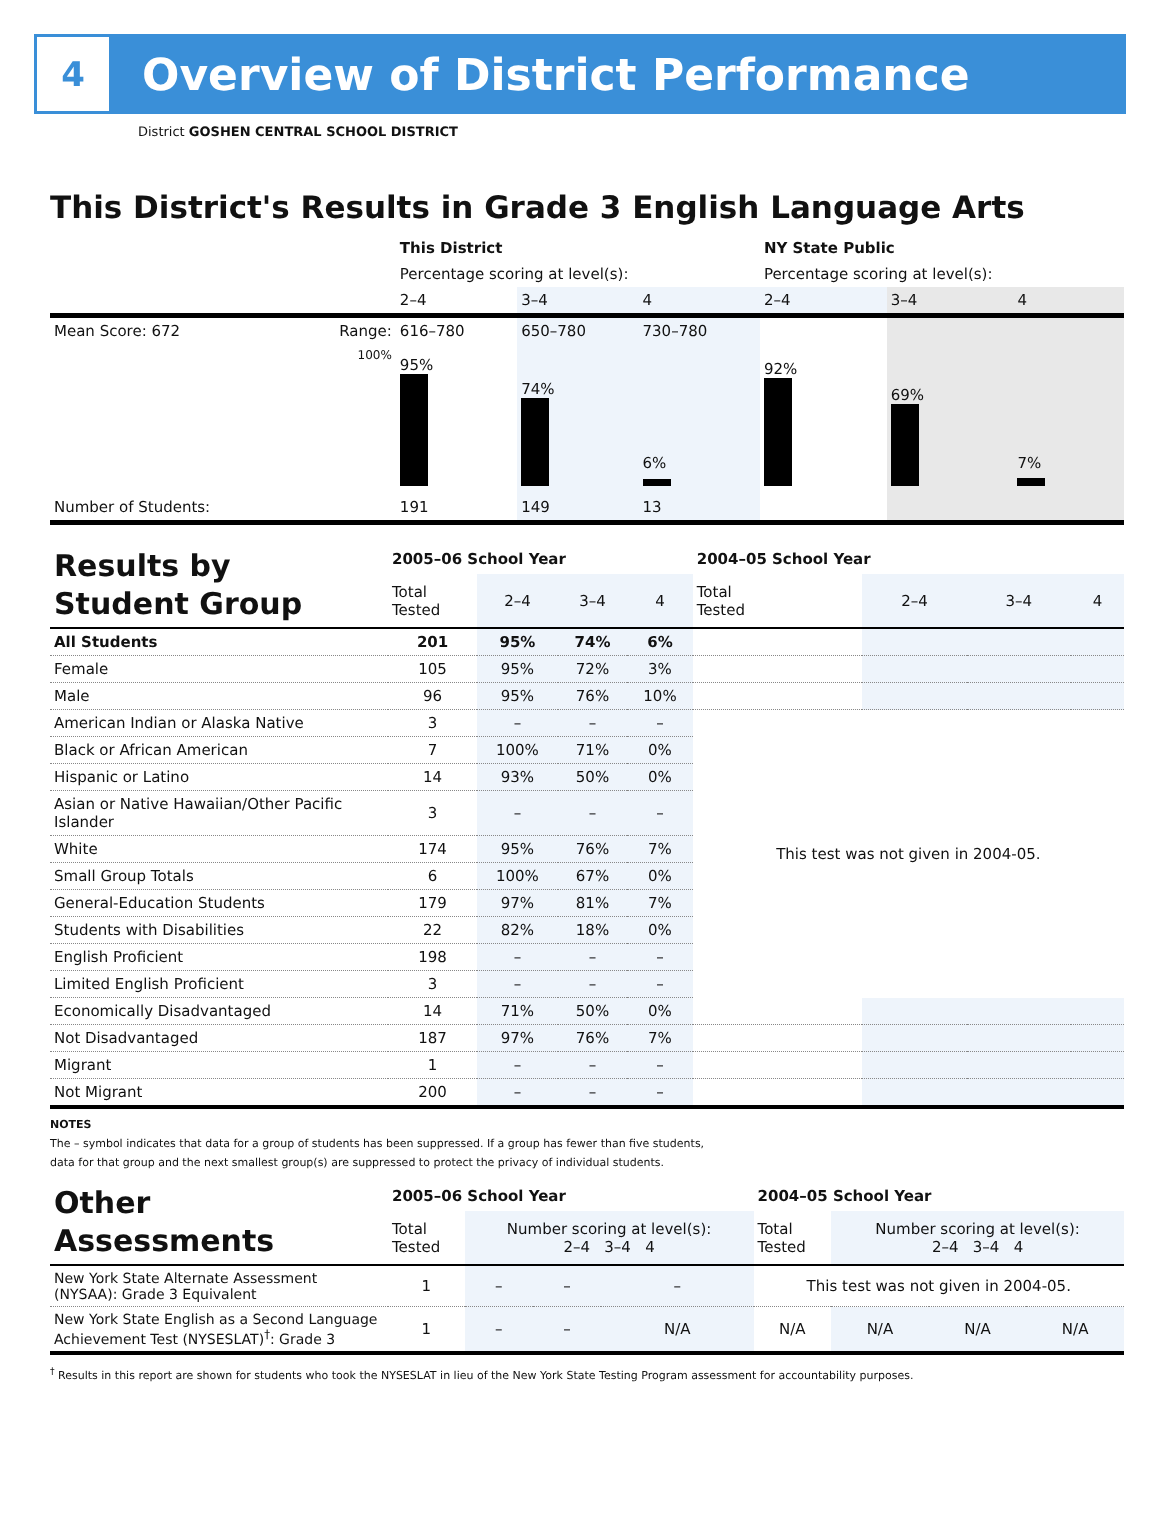4
Overview of District Performance
District GOSHEN CENTRAL SCHOOL DISTRICT
This District's Results in Grade 3 English Language Arts
| | | This District | | | NY State Public | | |
| | | Percentage scoring at level(s): | | | Percentage scoring at level(s): | | |
| | | 2–4 | 3–4 | 4 | 2–4 | 3–4 | 4 |
| Mean Score: 672 | Range: | 616–780 | 650–780 | 730–780 | | | |
| | 100% | 95% | 74% | 6% | 92% | 69% | 7% |
| Number of Students: | | 191 | 149 | 13 | | | |
| Results by Student Group | 2005–06 School Year | | | | 2004–05 School Year | | | |
| | Total Tested | 2–4 | 3–4 | 4 | Total Tested | 2–4 | 3–4 | 4 |
| All Students | 201 | 95% | 74% | 6% | | | | |
| Female | 105 | 95% | 72% | 3% | | | | |
| Male | 96 | 95% | 76% | 10% | | | | |
| American Indian or Alaska Native | 3 | – | – | – | This test was not given in 2004-05. | | | |
| Black or African American | 7 | 100% | 71% | 0% | | | | |
| Hispanic or Latino | 14 | 93% | 50% | 0% | | | | |
| Asian or Native Hawaiian/Other Pacific Islander | 3 | – | – | – | | | | |
| White | 174 | 95% | 76% | 7% | | | | |
| Small Group Totals | 6 | 100% | 67% | 0% | | | | |
| General-Education Students | 179 | 97% | 81% | 7% | | | | |
| Students with Disabilities | 22 | 82% | 18% | 0% | | | | |
| English Proficient | 198 | – | – | – | | | | |
| Limited English Proficient | 3 | – | – | – | | | | |
| Economically Disadvantaged | 14 | 71% | 50% | 0% | | | | |
| Not Disadvantaged | 187 | 97% | 76% | 7% | | | | |
| Migrant | 1 | – | – | – | | | | |
| Not Migrant | 200 | – | – | – | | | | |
NOTES
The – symbol indicates that data for a group of students has been suppressed. If a group has fewer than five students,
data for that group and the next smallest group(s) are suppressed to protect the privacy of individual students.
| Other Assessments | 2005–06 School Year | | | | 2004–05 School Year | | | |
| | Total Tested | Number scoring at level(s): 2–4 3–4 4 | | | Total Tested | Number scoring at level(s): 2–4 3–4 4 | | |
| New York State Alternate Assessment (NYSAA): Grade 3 Equivalent | 1 | – | – | – | This test was not given in 2004-05. | | | |
| New York State English as a Second Language Achievement Test (NYSESLAT)<sup>†</sup>: Grade 3 | 1 | – | – | N/A | N/A | N/A | N/A | N/A |
<sup>†</sup> Results in this report are shown for students who took the NYSESLAT in lieu of the New York State Testing Program assessment for accountability purposes.